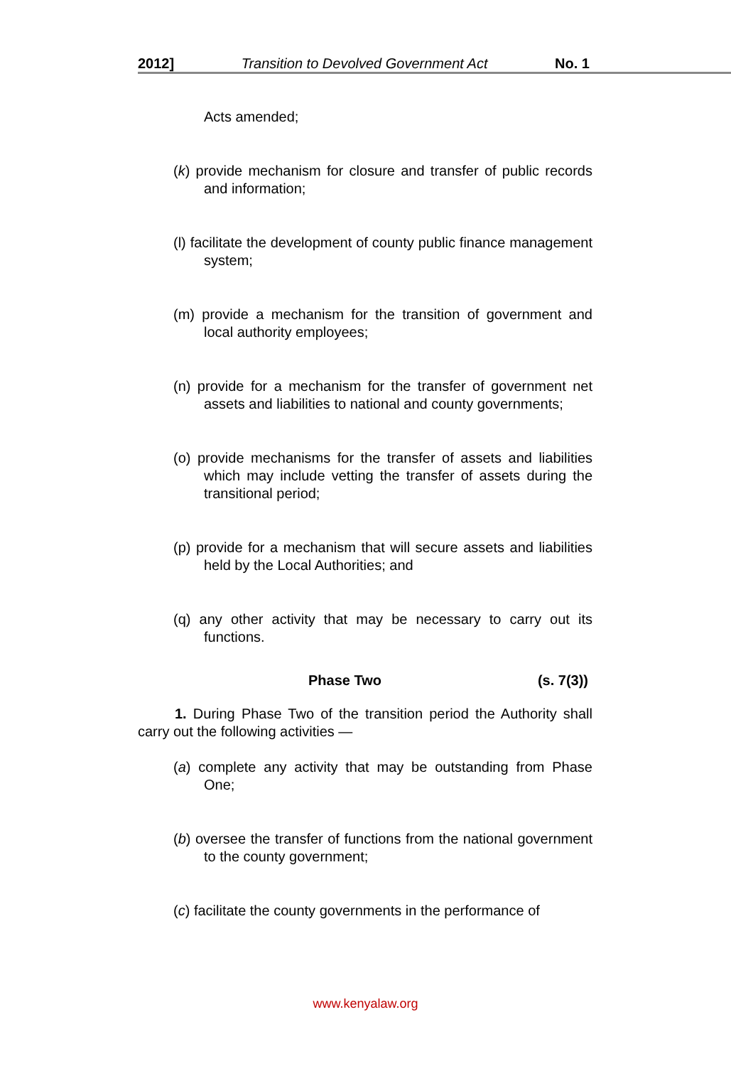2012] Transition to Devolved Government Act No. 1
Acts amended;
(k) provide mechanism for closure and transfer of public records and information;
(l) facilitate the development of county public finance management system;
(m) provide a mechanism for the transition of government and local authority employees;
(n) provide for a mechanism for the transfer of government net assets and liabilities to national and county governments;
(o) provide mechanisms for the transfer of assets and liabilities which may include vetting the transfer of assets during the transitional period;
(p) provide for a mechanism that will secure assets and liabilities held by the Local Authorities; and
(q) any other activity that may be necessary to carry out its functions.
Phase Two (s. 7(3))
1. During Phase Two of the transition period the Authority shall carry out the following activities —
(a) complete any activity that may be outstanding from Phase One;
(b) oversee the transfer of functions from the national government to the county government;
(c) facilitate the county governments in the performance of
www.kenyalaw.org